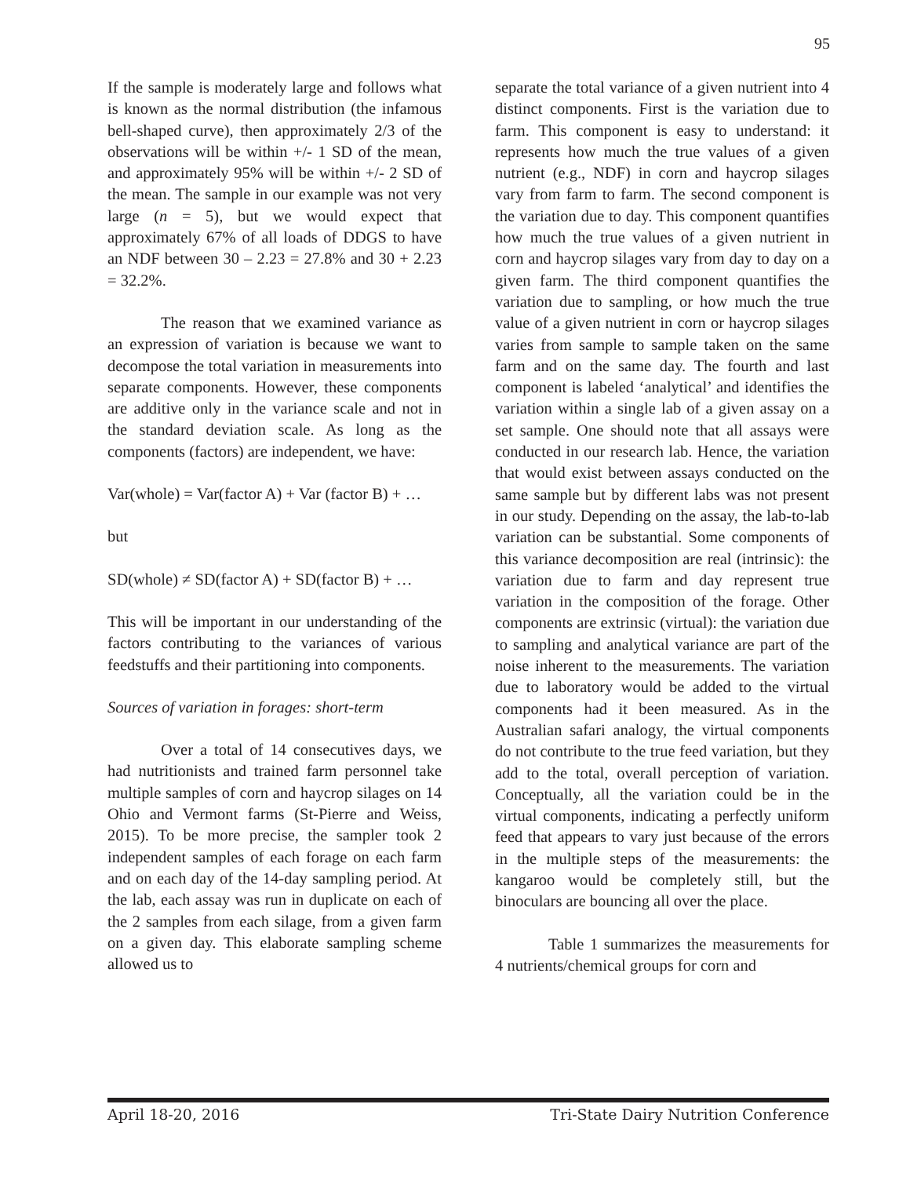95
If the sample is moderately large and follows what is known as the normal distribution (the infamous bell-shaped curve), then approximately 2/3 of the observations will be within +/- 1 SD of the mean, and approximately 95% will be within +/- 2 SD of the mean. The sample in our example was not very large (n = 5), but we would expect that approximately 67% of all loads of DDGS to have an NDF between 30 – 2.23 = 27.8% and 30 + 2.23 = 32.2%.
The reason that we examined variance as an expression of variation is because we want to decompose the total variation in measurements into separate components. However, these components are additive only in the variance scale and not in the standard deviation scale. As long as the components (factors) are independent, we have:
Var(whole) = Var(factor A) + Var (factor B) + …
but
SD(whole) ≠ SD(factor A) + SD(factor B) + …
This will be important in our understanding of the factors contributing to the variances of various feedstuffs and their partitioning into components.
Sources of variation in forages: short-term
Over a total of 14 consecutives days, we had nutritionists and trained farm personnel take multiple samples of corn and haycrop silages on 14 Ohio and Vermont farms (St-Pierre and Weiss, 2015). To be more precise, the sampler took 2 independent samples of each forage on each farm and on each day of the 14-day sampling period. At the lab, each assay was run in duplicate on each of the 2 samples from each silage, from a given farm on a given day. This elaborate sampling scheme allowed us to
separate the total variance of a given nutrient into 4 distinct components. First is the variation due to farm. This component is easy to understand: it represents how much the true values of a given nutrient (e.g., NDF) in corn and haycrop silages vary from farm to farm. The second component is the variation due to day. This component quantifies how much the true values of a given nutrient in corn and haycrop silages vary from day to day on a given farm. The third component quantifies the variation due to sampling, or how much the true value of a given nutrient in corn or haycrop silages varies from sample to sample taken on the same farm and on the same day. The fourth and last component is labeled ‘analytical’ and identifies the variation within a single lab of a given assay on a set sample. One should note that all assays were conducted in our research lab. Hence, the variation that would exist between assays conducted on the same sample but by different labs was not present in our study. Depending on the assay, the lab-to-lab variation can be substantial. Some components of this variance decomposition are real (intrinsic): the variation due to farm and day represent true variation in the composition of the forage. Other components are extrinsic (virtual): the variation due to sampling and analytical variance are part of the noise inherent to the measurements. The variation due to laboratory would be added to the virtual components had it been measured. As in the Australian safari analogy, the virtual components do not contribute to the true feed variation, but they add to the total, overall perception of variation. Conceptually, all the variation could be in the virtual components, indicating a perfectly uniform feed that appears to vary just because of the errors in the multiple steps of the measurements: the kangaroo would be completely still, but the binoculars are bouncing all over the place.
Table 1 summarizes the measurements for 4 nutrients/chemical groups for corn and
April 18-20, 2016 Tri-State Dairy Nutrition Conference